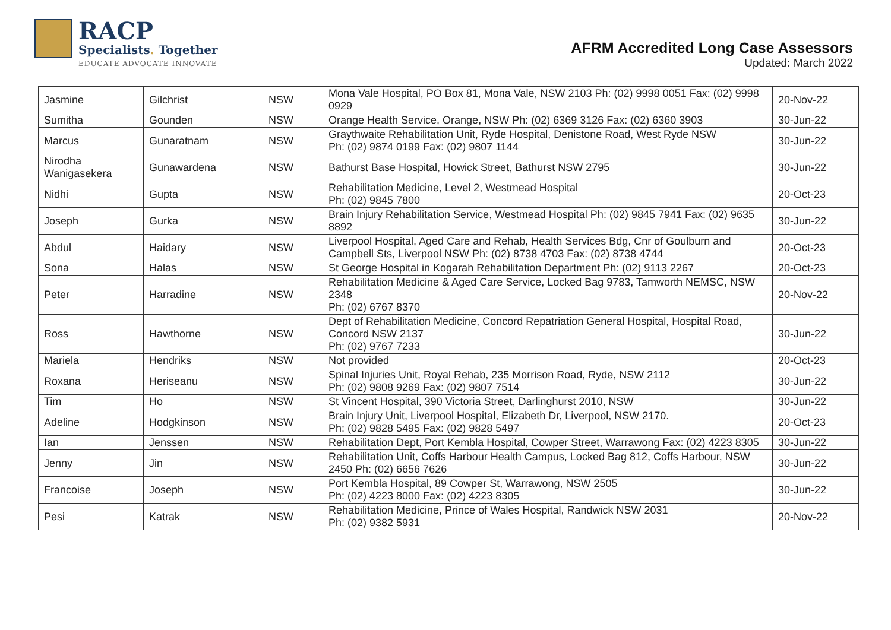RACP
Specialists. Together
EDUCATE ADVOCATE INNOVATE
AFRM Accredited Long Case Assessors
Updated: March 2022
| Jasmine | Gilchrist | NSW | Mona Vale Hospital, PO Box 81, Mona Vale, NSW 2103 Ph: (02) 9998 0051 Fax: (02) 9998 0929 | 20-Nov-22 |
| Sumitha | Gounden | NSW | Orange Health Service, Orange, NSW Ph: (02) 6369 3126 Fax: (02) 6360 3903 | 30-Jun-22 |
| Marcus | Gunaratnam | NSW | Graythwaite Rehabilitation Unit, Ryde Hospital, Denistone Road, West Ryde NSW Ph: (02) 9874 0199 Fax: (02) 9807 1144 | 30-Jun-22 |
| Nirodha Wanigasekera | Gunawardena | NSW | Bathurst Base Hospital, Howick Street, Bathurst NSW 2795 | 30-Jun-22 |
| Nidhi | Gupta | NSW | Rehabilitation Medicine, Level 2, Westmead Hospital Ph: (02) 9845 7800 | 20-Oct-23 |
| Joseph | Gurka | NSW | Brain Injury Rehabilitation Service, Westmead Hospital Ph: (02) 9845 7941 Fax: (02) 9635 8892 | 30-Jun-22 |
| Abdul | Haidary | NSW | Liverpool Hospital, Aged Care and Rehab, Health Services Bdg, Cnr of Goulburn and Campbell Sts, Liverpool NSW Ph: (02) 8738 4703 Fax: (02) 8738 4744 | 20-Oct-23 |
| Sona | Halas | NSW | St George Hospital in Kogarah Rehabilitation Department Ph: (02) 9113 2267 | 20-Oct-23 |
| Peter | Harradine | NSW | Rehabilitation Medicine & Aged Care Service, Locked Bag 9783, Tamworth NEMSC, NSW 2348 Ph: (02) 6767 8370 | 20-Nov-22 |
| Ross | Hawthorne | NSW | Dept of Rehabilitation Medicine, Concord Repatriation General Hospital, Hospital Road, Concord NSW 2137 Ph: (02) 9767 7233 | 30-Jun-22 |
| Mariela | Hendriks | NSW | Not provided | 20-Oct-23 |
| Roxana | Heriseanu | NSW | Spinal Injuries Unit, Royal Rehab, 235 Morrison Road, Ryde, NSW 2112 Ph: (02) 9808 9269 Fax: (02) 9807 7514 | 30-Jun-22 |
| Tim | Ho | NSW | St Vincent Hospital, 390 Victoria Street, Darlinghurst 2010, NSW | 30-Jun-22 |
| Adeline | Hodgkinson | NSW | Brain Injury Unit, Liverpool Hospital, Elizabeth Dr, Liverpool, NSW 2170. Ph: (02) 9828 5495 Fax: (02) 9828 5497 | 20-Oct-23 |
| Ian | Jenssen | NSW | Rehabilitation Dept, Port Kembla Hospital, Cowper Street, Warrawong Fax: (02) 4223 8305 | 30-Jun-22 |
| Jenny | Jin | NSW | Rehabilitation Unit, Coffs Harbour Health Campus, Locked Bag 812, Coffs Harbour, NSW 2450 Ph: (02) 6656 7626 | 30-Jun-22 |
| Francoise | Joseph | NSW | Port Kembla Hospital, 89 Cowper St, Warrawong, NSW 2505 Ph: (02) 4223 8000 Fax: (02) 4223 8305 | 30-Jun-22 |
| Pesi | Katrak | NSW | Rehabilitation Medicine, Prince of Wales Hospital, Randwick NSW 2031 Ph: (02) 9382 5931 | 20-Nov-22 |